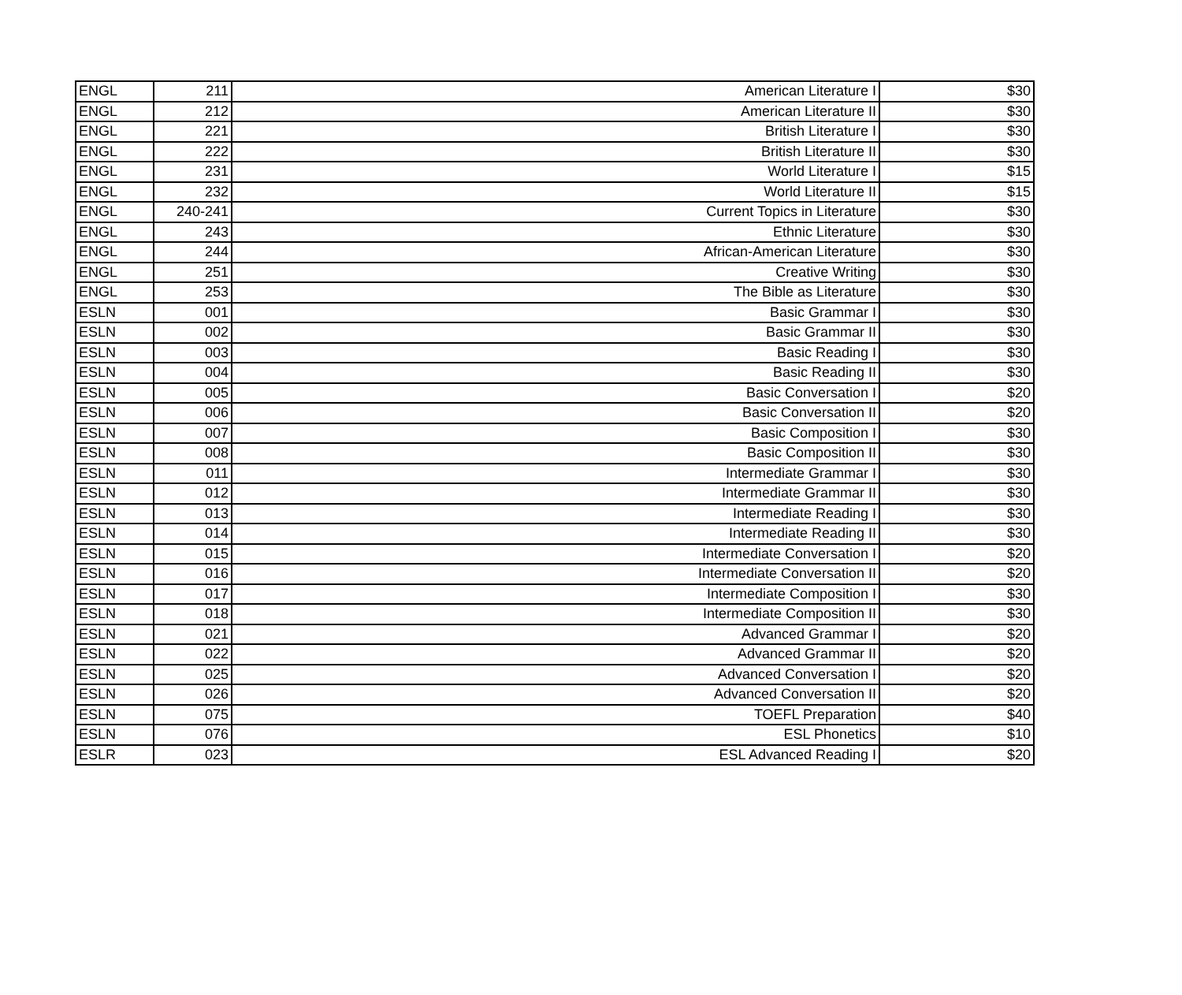| ENGL | 211 | American Literature I | $30 |
| ENGL | 212 | American Literature II | $30 |
| ENGL | 221 | British Literature I | $30 |
| ENGL | 222 | British Literature II | $30 |
| ENGL | 231 | World Literature I | $15 |
| ENGL | 232 | World Literature II | $15 |
| ENGL | 240-241 | Current Topics in Literature | $30 |
| ENGL | 243 | Ethnic Literature | $30 |
| ENGL | 244 | African-American Literature | $30 |
| ENGL | 251 | Creative Writing | $30 |
| ENGL | 253 | The Bible as Literature | $30 |
| ESLN | 001 | Basic Grammar I | $30 |
| ESLN | 002 | Basic Grammar II | $30 |
| ESLN | 003 | Basic Reading I | $30 |
| ESLN | 004 | Basic Reading II | $30 |
| ESLN | 005 | Basic Conversation I | $20 |
| ESLN | 006 | Basic Conversation II | $20 |
| ESLN | 007 | Basic Composition I | $30 |
| ESLN | 008 | Basic Composition II | $30 |
| ESLN | 011 | Intermediate Grammar I | $30 |
| ESLN | 012 | Intermediate Grammar II | $30 |
| ESLN | 013 | Intermediate Reading I | $30 |
| ESLN | 014 | Intermediate Reading II | $30 |
| ESLN | 015 | Intermediate Conversation I | $20 |
| ESLN | 016 | Intermediate Conversation II | $20 |
| ESLN | 017 | Intermediate Composition I | $30 |
| ESLN | 018 | Intermediate Composition II | $30 |
| ESLN | 021 | Advanced Grammar I | $20 |
| ESLN | 022 | Advanced Grammar II | $20 |
| ESLN | 025 | Advanced Conversation I | $20 |
| ESLN | 026 | Advanced Conversation II | $20 |
| ESLN | 075 | TOEFL Preparation | $40 |
| ESLN | 076 | ESL Phonetics | $10 |
| ESLR | 023 | ESL Advanced Reading I | $20 |